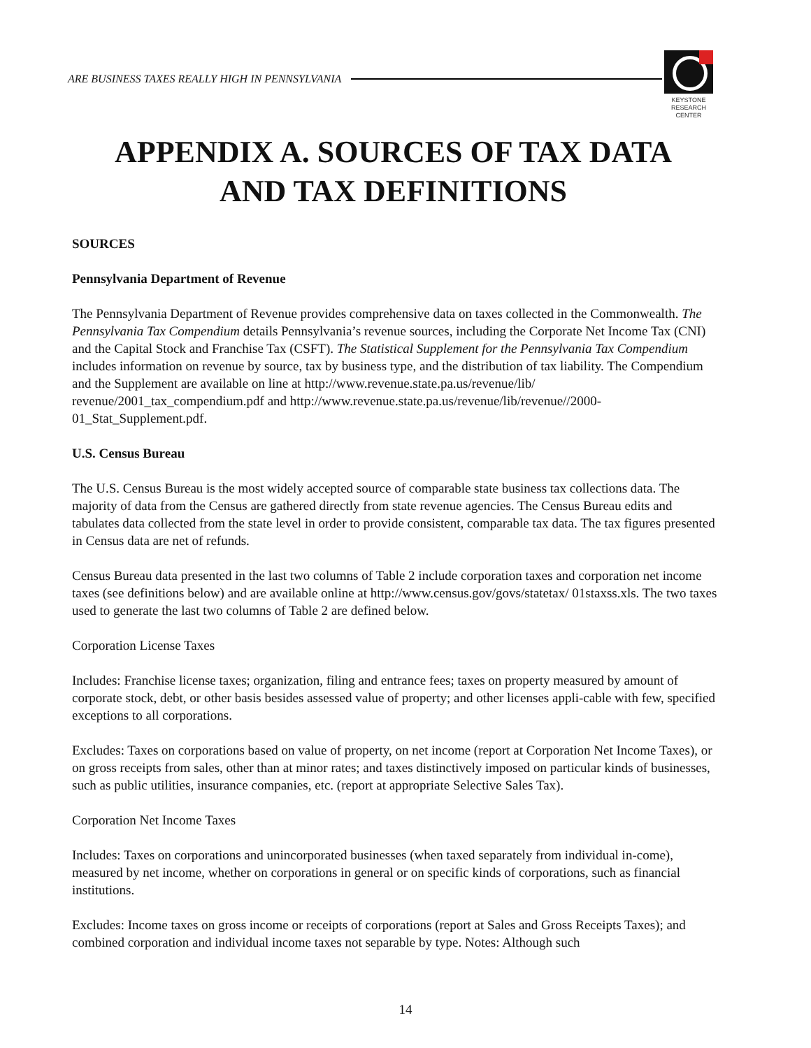ARE BUSINESS TAXES REALLY HIGH IN PENNSYLVANIA
KEYSTONE
RESEARCH
CENTER
APPENDIX A. SOURCES OF TAX DATA
AND TAX DEFINITIONS
SOURCES
Pennsylvania Department of Revenue
The Pennsylvania Department of Revenue provides comprehensive data on taxes collected in the Commonwealth. The Pennsylvania Tax Compendium details Pennsylvania’s revenue sources, including the Corporate Net Income Tax (CNI) and the Capital Stock and Franchise Tax (CSFT). The Statistical Supplement for the Pennsylvania Tax Compendium includes information on revenue by source, tax by business type, and the distribution of tax liability. The Compendium and the Supplement are available on line at http://www.revenue.state.pa.us/revenue/lib/ revenue/2001_tax_compendium.pdf and http://www.revenue.state.pa.us/revenue/lib/revenue//2000-01_Stat_Supplement.pdf.
U.S. Census Bureau
The U.S. Census Bureau is the most widely accepted source of comparable state business tax collections data. The majority of data from the Census are gathered directly from state revenue agencies. The Census Bureau edits and tabulates data collected from the state level in order to provide consistent, comparable tax data. The tax figures presented in Census data are net of refunds.
Census Bureau data presented in the last two columns of Table 2 include corporation taxes and corporation net income taxes (see definitions below) and are available online at http://www.census.gov/govs/statetax/ 01staxss.xls. The two taxes used to generate the last two columns of Table 2 are defined below.
Corporation License Taxes
Includes: Franchise license taxes; organization, filing and entrance fees; taxes on property measured by amount of corporate stock, debt, or other basis besides assessed value of property; and other licenses appli-cable with few, specified exceptions to all corporations.
Excludes: Taxes on corporations based on value of property, on net income (report at Corporation Net Income Taxes), or on gross receipts from sales, other than at minor rates; and taxes distinctively imposed on particular kinds of businesses, such as public utilities, insurance companies, etc. (report at appropriate Selective Sales Tax).
Corporation Net Income Taxes
Includes: Taxes on corporations and unincorporated businesses (when taxed separately from individual in-come), measured by net income, whether on corporations in general or on specific kinds of corporations, such as financial institutions.
Excludes: Income taxes on gross income or receipts of corporations (report at Sales and Gross Receipts Taxes); and combined corporation and individual income taxes not separable by type. Notes: Although such
14